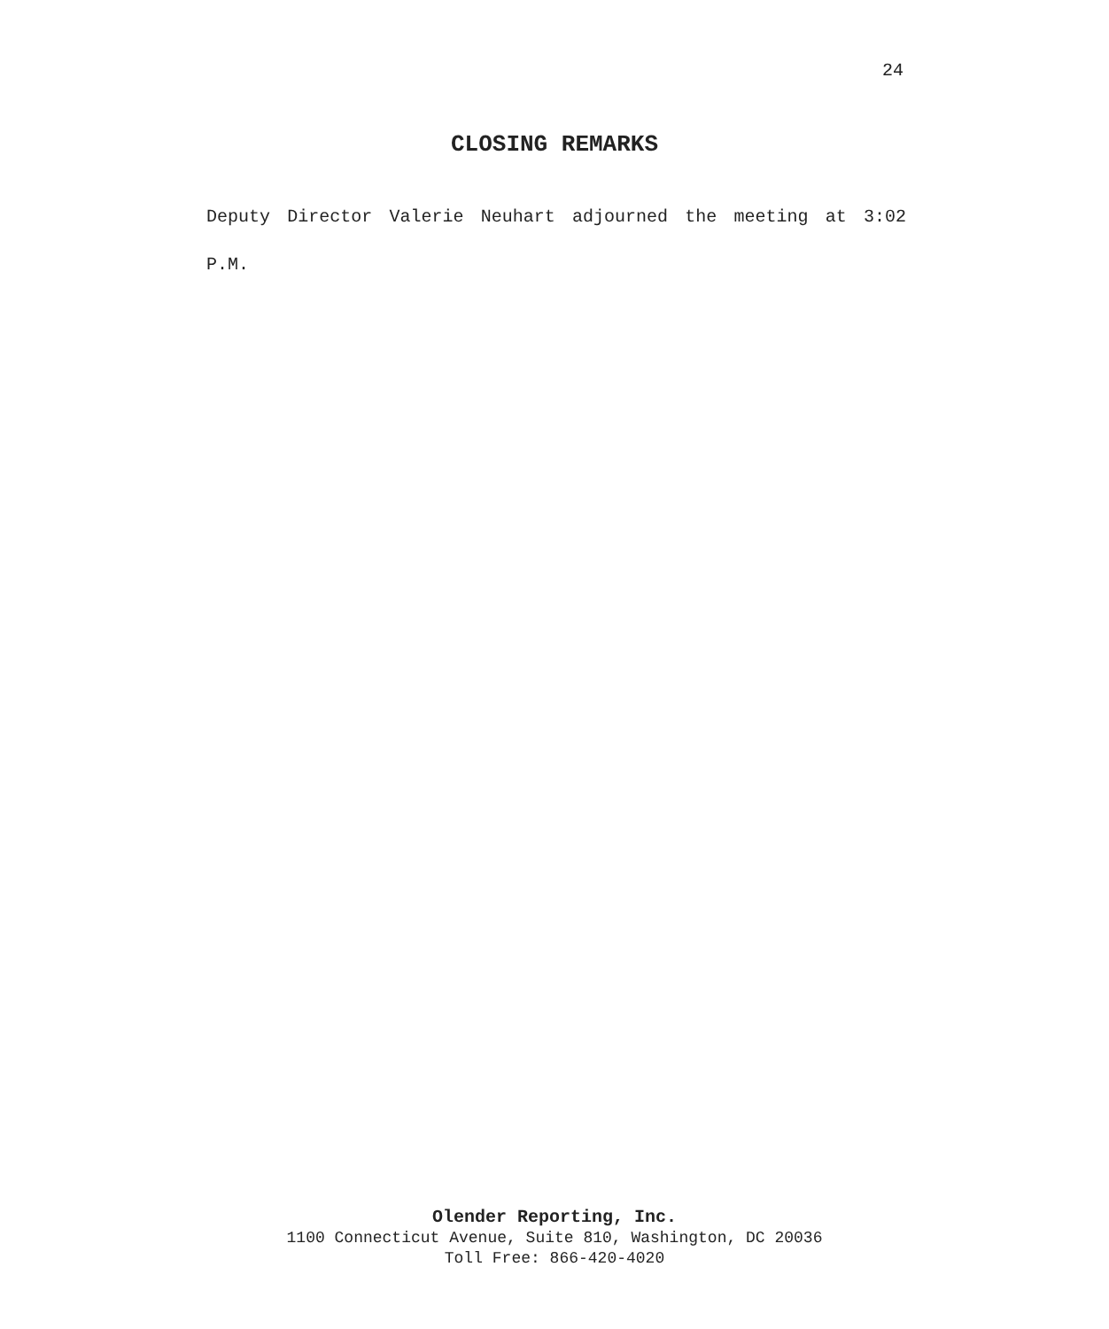24
CLOSING REMARKS
Deputy Director Valerie Neuhart adjourned the meeting at 3:02 P.M.
Olender Reporting, Inc.
1100 Connecticut Avenue, Suite 810, Washington, DC 20036
Toll Free: 866-420-4020